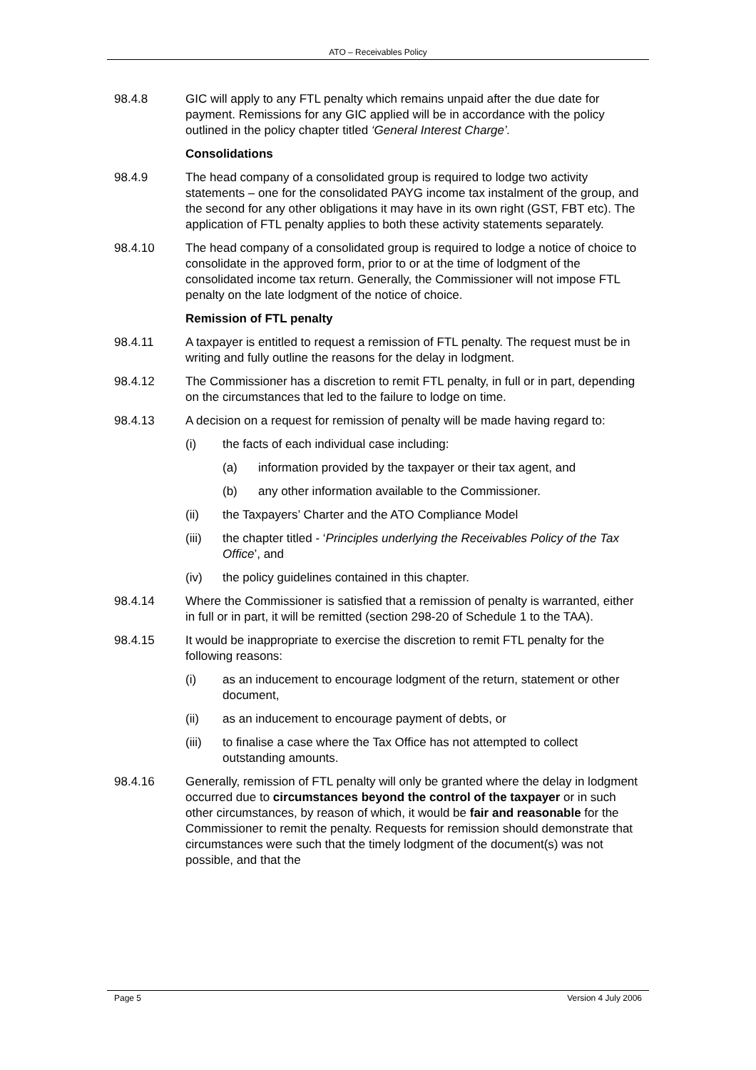ATO – Receivables Policy
98.4.8 GIC will apply to any FTL penalty which remains unpaid after the due date for payment. Remissions for any GIC applied will be in accordance with the policy outlined in the policy chapter titled ‘General Interest Charge’.
Consolidations
98.4.9 The head company of a consolidated group is required to lodge two activity statements – one for the consolidated PAYG income tax instalment of the group, and the second for any other obligations it may have in its own right (GST, FBT etc). The application of FTL penalty applies to both these activity statements separately.
98.4.10 The head company of a consolidated group is required to lodge a notice of choice to consolidate in the approved form, prior to or at the time of lodgment of the consolidated income tax return. Generally, the Commissioner will not impose FTL penalty on the late lodgment of the notice of choice.
Remission of FTL penalty
98.4.11 A taxpayer is entitled to request a remission of FTL penalty. The request must be in writing and fully outline the reasons for the delay in lodgment.
98.4.12 The Commissioner has a discretion to remit FTL penalty, in full or in part, depending on the circumstances that led to the failure to lodge on time.
98.4.13 A decision on a request for remission of penalty will be made having regard to:
(i) the facts of each individual case including:
(a) information provided by the taxpayer or their tax agent, and
(b) any other information available to the Commissioner.
(ii) the Taxpayers’ Charter and the ATO Compliance Model
(iii) the chapter titled - ‘Principles underlying the Receivables Policy of the Tax Office’, and
(iv) the policy guidelines contained in this chapter.
98.4.14 Where the Commissioner is satisfied that a remission of penalty is warranted, either in full or in part, it will be remitted (section 298-20 of Schedule 1 to the TAA).
98.4.15 It would be inappropriate to exercise the discretion to remit FTL penalty for the following reasons:
(i) as an inducement to encourage lodgment of the return, statement or other document,
(ii) as an inducement to encourage payment of debts, or
(iii) to finalise a case where the Tax Office has not attempted to collect outstanding amounts.
98.4.16 Generally, remission of FTL penalty will only be granted where the delay in lodgment occurred due to circumstances beyond the control of the taxpayer or in such other circumstances, by reason of which, it would be fair and reasonable for the Commissioner to remit the penalty. Requests for remission should demonstrate that circumstances were such that the timely lodgment of the document(s) was not possible, and that the
Page 5 Version 4 July 2006